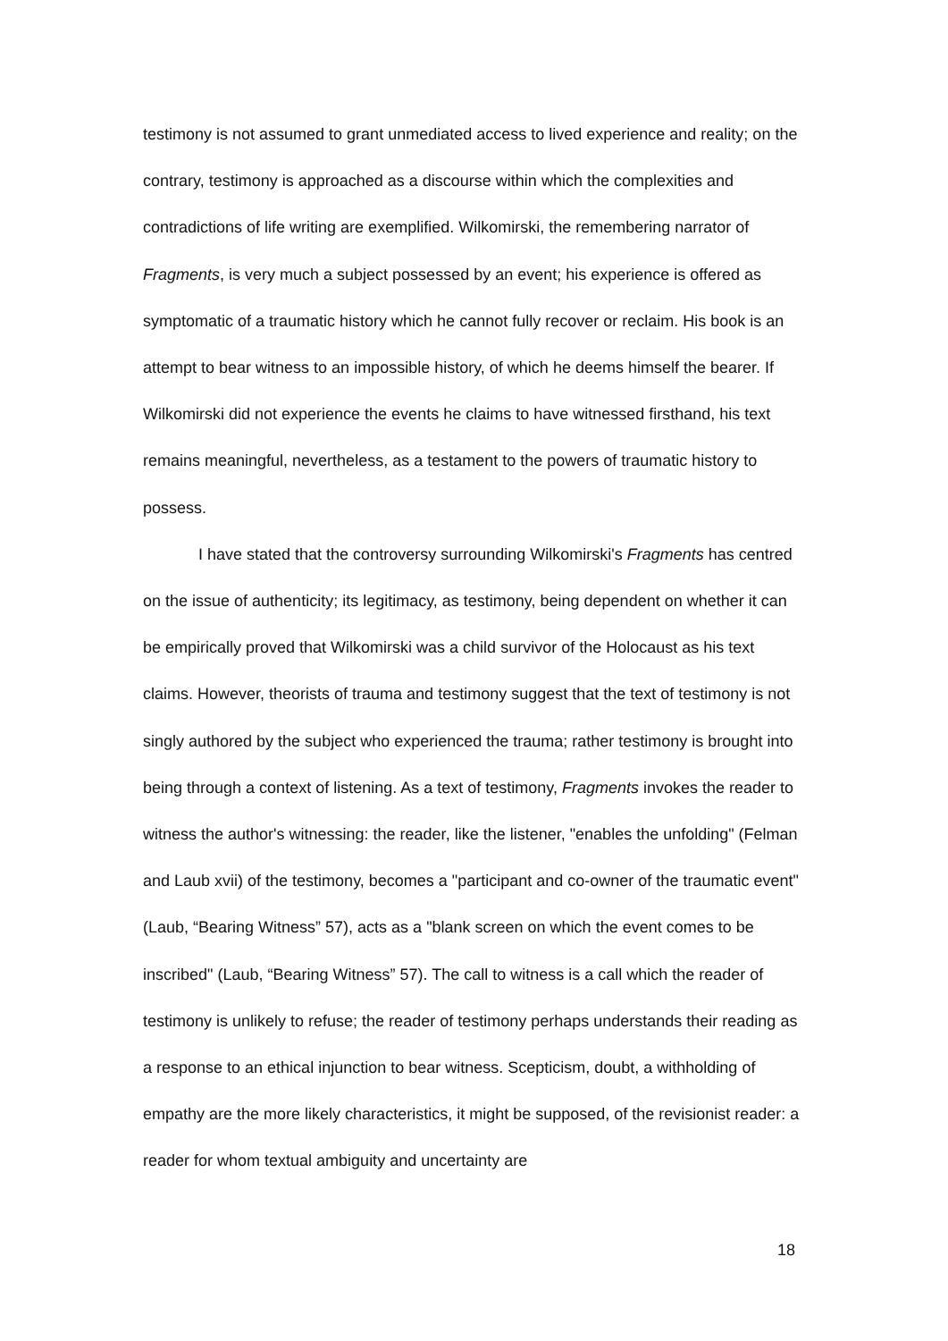testimony is not assumed to grant unmediated access to lived experience and reality; on the contrary, testimony is approached as a discourse within which the complexities and contradictions of life writing are exemplified. Wilkomirski, the remembering narrator of Fragments, is very much a subject possessed by an event; his experience is offered as symptomatic of a traumatic history which he cannot fully recover or reclaim. His book is an attempt to bear witness to an impossible history, of which he deems himself the bearer. If Wilkomirski did not experience the events he claims to have witnessed firsthand, his text remains meaningful, nevertheless, as a testament to the powers of traumatic history to possess.
I have stated that the controversy surrounding Wilkomirski's Fragments has centred on the issue of authenticity; its legitimacy, as testimony, being dependent on whether it can be empirically proved that Wilkomirski was a child survivor of the Holocaust as his text claims. However, theorists of trauma and testimony suggest that the text of testimony is not singly authored by the subject who experienced the trauma; rather testimony is brought into being through a context of listening. As a text of testimony, Fragments invokes the reader to witness the author's witnessing: the reader, like the listener, "enables the unfolding" (Felman and Laub xvii) of the testimony, becomes a "participant and co-owner of the traumatic event" (Laub, “Bearing Witness” 57), acts as a "blank screen on which the event comes to be inscribed" (Laub, “Bearing Witness” 57). The call to witness is a call which the reader of testimony is unlikely to refuse; the reader of testimony perhaps understands their reading as a response to an ethical injunction to bear witness. Scepticism, doubt, a withholding of empathy are the more likely characteristics, it might be supposed, of the revisionist reader: a reader for whom textual ambiguity and uncertainty are
18